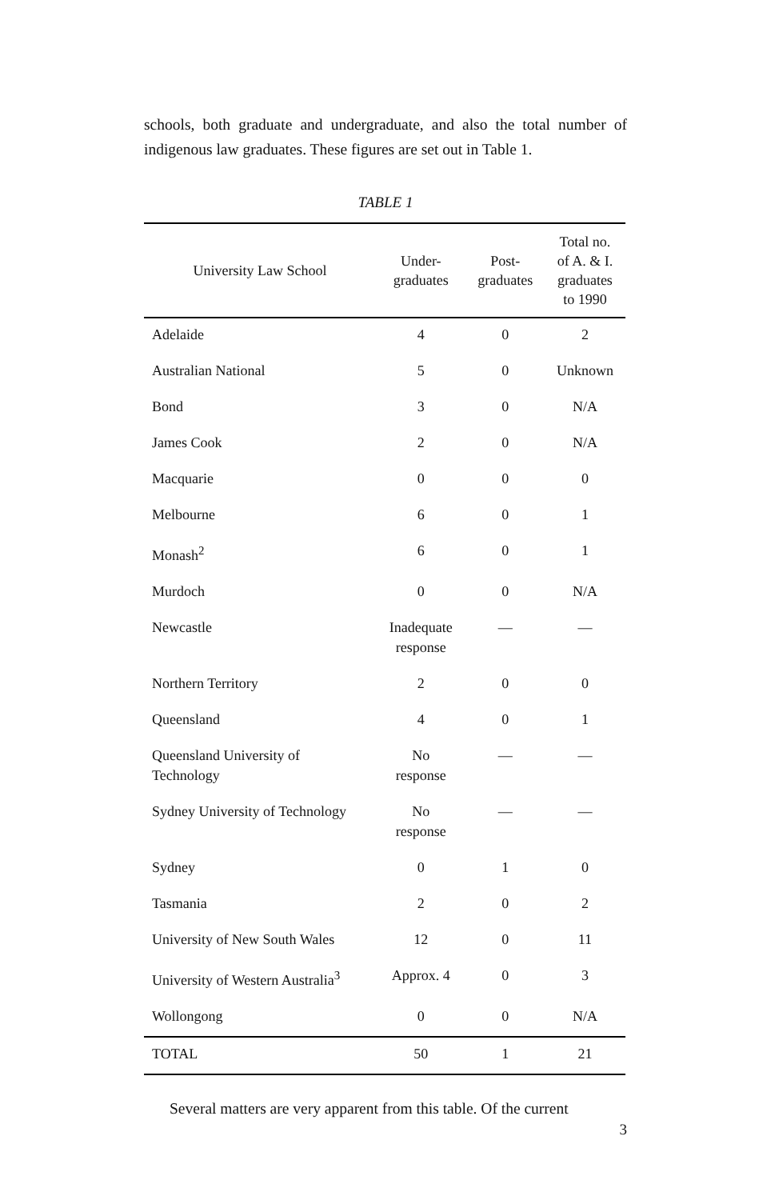schools, both graduate and undergraduate, and also the total number of indigenous law graduates. These figures are set out in Table 1.
TABLE 1
| University Law School | Under- graduates | Post- graduates | Total no. of A. & I. graduates to 1990 |
| --- | --- | --- | --- |
| Adelaide | 4 | 0 | 2 |
| Australian National | 5 | 0 | Unknown |
| Bond | 3 | 0 | N/A |
| James Cook | 2 | 0 | N/A |
| Macquarie | 0 | 0 | 0 |
| Melbourne | 6 | 0 | 1 |
| Monash<sup>2</sup> | 6 | 0 | 1 |
| Murdoch | 0 | 0 | N/A |
| Newcastle | Inadequate response | — | — |
| Northern Territory | 2 | 0 | 0 |
| Queensland | 4 | 0 | 1 |
| Queensland University of Technology | No response | — | — |
| Sydney University of Technology | No response | — | — |
| Sydney | 0 | 1 | 0 |
| Tasmania | 2 | 0 | 2 |
| University of New South Wales | 12 | 0 | 11 |
| University of Western Australia<sup>3</sup> | Approx. 4 | 0 | 3 |
| Wollongong | 0 | 0 | N/A |
| TOTAL | 50 | 1 | 21 |
Several matters are very apparent from this table. Of the current
3